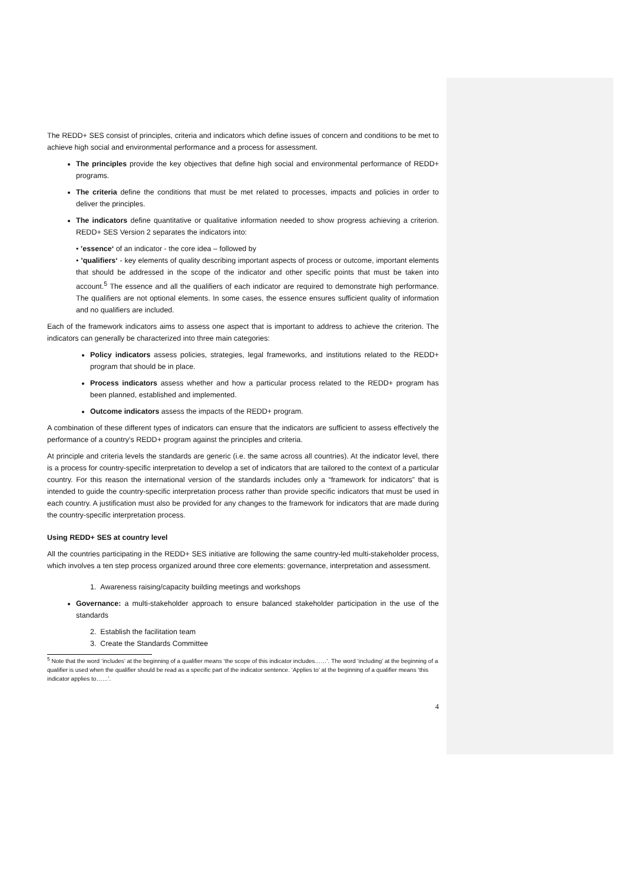The REDD+ SES consist of principles, criteria and indicators which define issues of concern and conditions to be met to achieve high social and environmental performance and a process for assessment.
The principles provide the key objectives that define high social and environmental performance of REDD+ programs.
The criteria define the conditions that must be met related to processes, impacts and policies in order to deliver the principles.
The indicators define quantitative or qualitative information needed to show progress achieving a criterion. REDD+ SES Version 2 separates the indicators into:
• ’essence‘ of an indicator - the core idea – followed by
• ’qualifiers‘ - key elements of quality describing important aspects of process or outcome, important elements that should be addressed in the scope of the indicator and other specific points that must be taken into account.<sup>5</sup> The essence and all the qualifiers of each indicator are required to demonstrate high performance. The qualifiers are not optional elements. In some cases, the essence ensures sufficient quality of information and no qualifiers are included.
Each of the framework indicators aims to assess one aspect that is important to address to achieve the criterion. The indicators can generally be characterized into three main categories:
Policy indicators assess policies, strategies, legal frameworks, and institutions related to the REDD+ program that should be in place.
Process indicators assess whether and how a particular process related to the REDD+ program has been planned, established and implemented.
Outcome indicators assess the impacts of the REDD+ program.
A combination of these different types of indicators can ensure that the indicators are sufficient to assess effectively the performance of a country’s REDD+ program against the principles and criteria.
At principle and criteria levels the standards are generic (i.e. the same across all countries). At the indicator level, there is a process for country-specific interpretation to develop a set of indicators that are tailored to the context of a particular country. For this reason the international version of the standards includes only a “framework for indicators” that is intended to guide the country-specific interpretation process rather than provide specific indicators that must be used in each country. A justification must also be provided for any changes to the framework for indicators that are made during the country-specific interpretation process.
Using REDD+ SES at country level
All the countries participating in the REDD+ SES initiative are following the same country-led multi-stakeholder process, which involves a ten step process organized around three core elements: governance, interpretation and assessment.
1. Awareness raising/capacity building meetings and workshops
Governance: a multi-stakeholder approach to ensure balanced stakeholder participation in the use of the standards
2. Establish the facilitation team
3. Create the Standards Committee
<sup>5</sup> Note that the word ‘includes’ at the beginning of a qualifier means ‘the scope of this indicator includes……’. The word ‘including’ at the beginning of a qualifier is used when the qualifier should be read as a specific part of the indicator sentence. ‘Applies to’ at the beginning of a qualifier means ‘this indicator applies to……’.
4